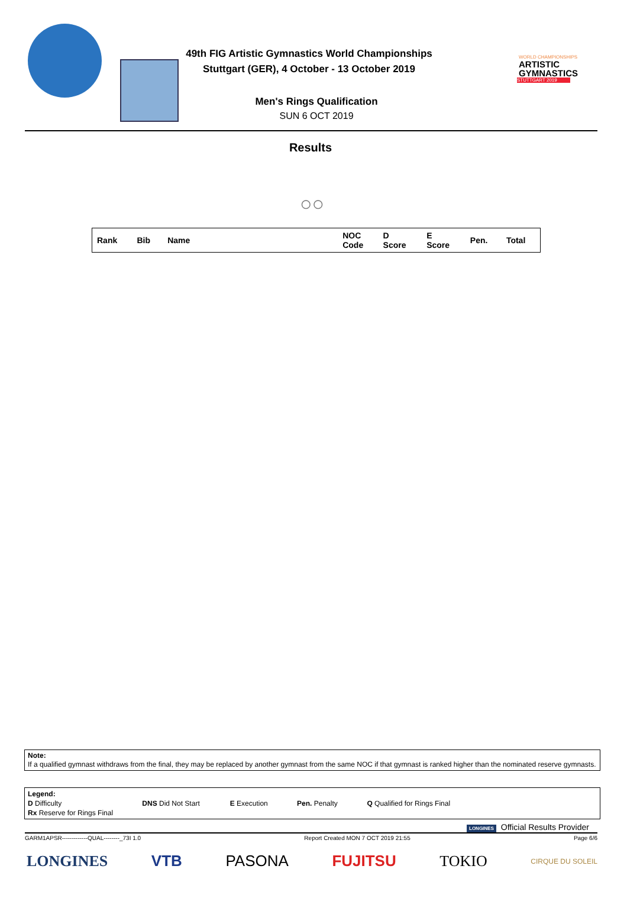49th FIG Artistic Gymnastics World Championships
Stuttgart (GER), 4 October - 13 October 2019
Men's Rings Qualification
SUN 6 OCT 2019
WORLD CHAMPIONSHIPS
ARTISTIC
GYMNASTICS
STUTTGART 2019
Results
○○
| Rank | Bib | Name | NOC Code | D Score | E Score | Pen. | Total |
| --- | --- | --- | --- | --- | --- | --- | --- |
Note:
If a qualified gymnast withdraws from the final, they may be replaced by another gymnast from the same NOC if that gymnast is ranked higher than the nominated reserve gymnasts.
Legend:
D Difficulty DNS Did Not Start E Execution Pen. Penalty Q Qualified for Rings Final
Rx Reserve for Rings Final
LONGINES Official Results Provider
GARM1APSR-------------QUAL--------_73I 1.0 Report Created MON 7 OCT 2019 21:55 Page 6/6
LONGINES VTB PASONA FUJITSU TOKIO CIRQUE DU SOLEIL